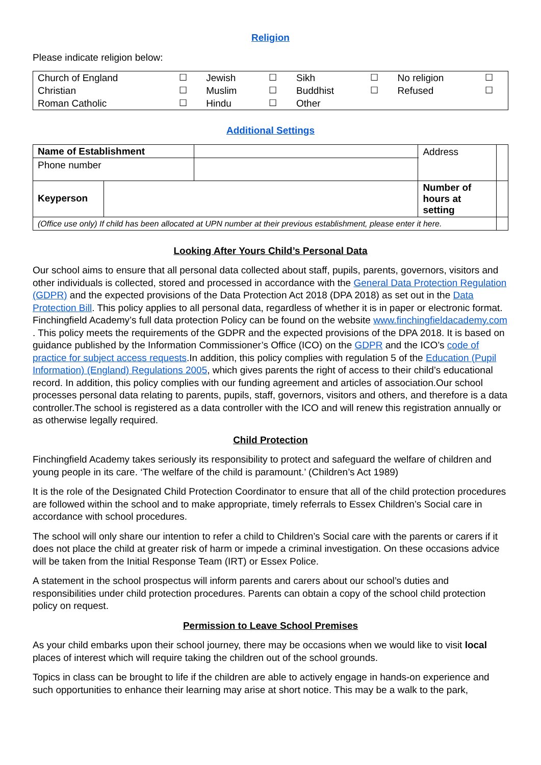Religion
Please indicate religion below:
| Church of England | ☐ | Jewish | ☐ | Sikh | ☐ | No religion | ☐ |
| Christian | ☐ | Muslim | ☐ | Buddhist | ☐ | Refused | ☐ |
| Roman Catholic | ☐ | Hindu | ☐ | Other | | | |
Additional Settings
| Name of Establishment | | | Address | |
| Phone number | | | | |
| Keyperson | | | Number of hours at setting | |
| (Office use only) If child has been allocated at UPN number at their previous establishment, please enter it here. | | | | |
Looking After Yours Child’s Personal Data
Our school aims to ensure that all personal data collected about staff, pupils, parents, governors, visitors and other individuals is collected, stored and processed in accordance with the General Data Protection Regulation (GDPR) and the expected provisions of the Data Protection Act 2018 (DPA 2018) as set out in the Data Protection Bill. This policy applies to all personal data, regardless of whether it is in paper or electronic format. Finchingfield Academy’s full data protection Policy can be found on the website www.finchingfieldacademy.com . This policy meets the requirements of the GDPR and the expected provisions of the DPA 2018. It is based on guidance published by the Information Commissioner’s Office (ICO) on the GDPR and the ICO’s code of practice for subject access requests.In addition, this policy complies with regulation 5 of the Education (Pupil Information) (England) Regulations 2005, which gives parents the right of access to their child’s educational record. In addition, this policy complies with our funding agreement and articles of association.Our school processes personal data relating to parents, pupils, staff, governors, visitors and others, and therefore is a data controller.The school is registered as a data controller with the ICO and will renew this registration annually or as otherwise legally required.
Child Protection
Finchingfield Academy takes seriously its responsibility to protect and safeguard the welfare of children and young people in its care. ‘The welfare of the child is paramount.’ (Children’s Act 1989)
It is the role of the Designated Child Protection Coordinator to ensure that all of the child protection procedures are followed within the school and to make appropriate, timely referrals to Essex Children’s Social care in accordance with school procedures.
The school will only share our intention to refer a child to Children’s Social care with the parents or carers if it does not place the child at greater risk of harm or impede a criminal investigation. On these occasions advice will be taken from the Initial Response Team (IRT) or Essex Police.
A statement in the school prospectus will inform parents and carers about our school’s duties and responsibilities under child protection procedures. Parents can obtain a copy of the school child protection policy on request.
Permission to Leave School Premises
As your child embarks upon their school journey, there may be occasions when we would like to visit local places of interest which will require taking the children out of the school grounds.
Topics in class can be brought to life if the children are able to actively engage in hands-on experience and such opportunities to enhance their learning may arise at short notice. This may be a walk to the park,